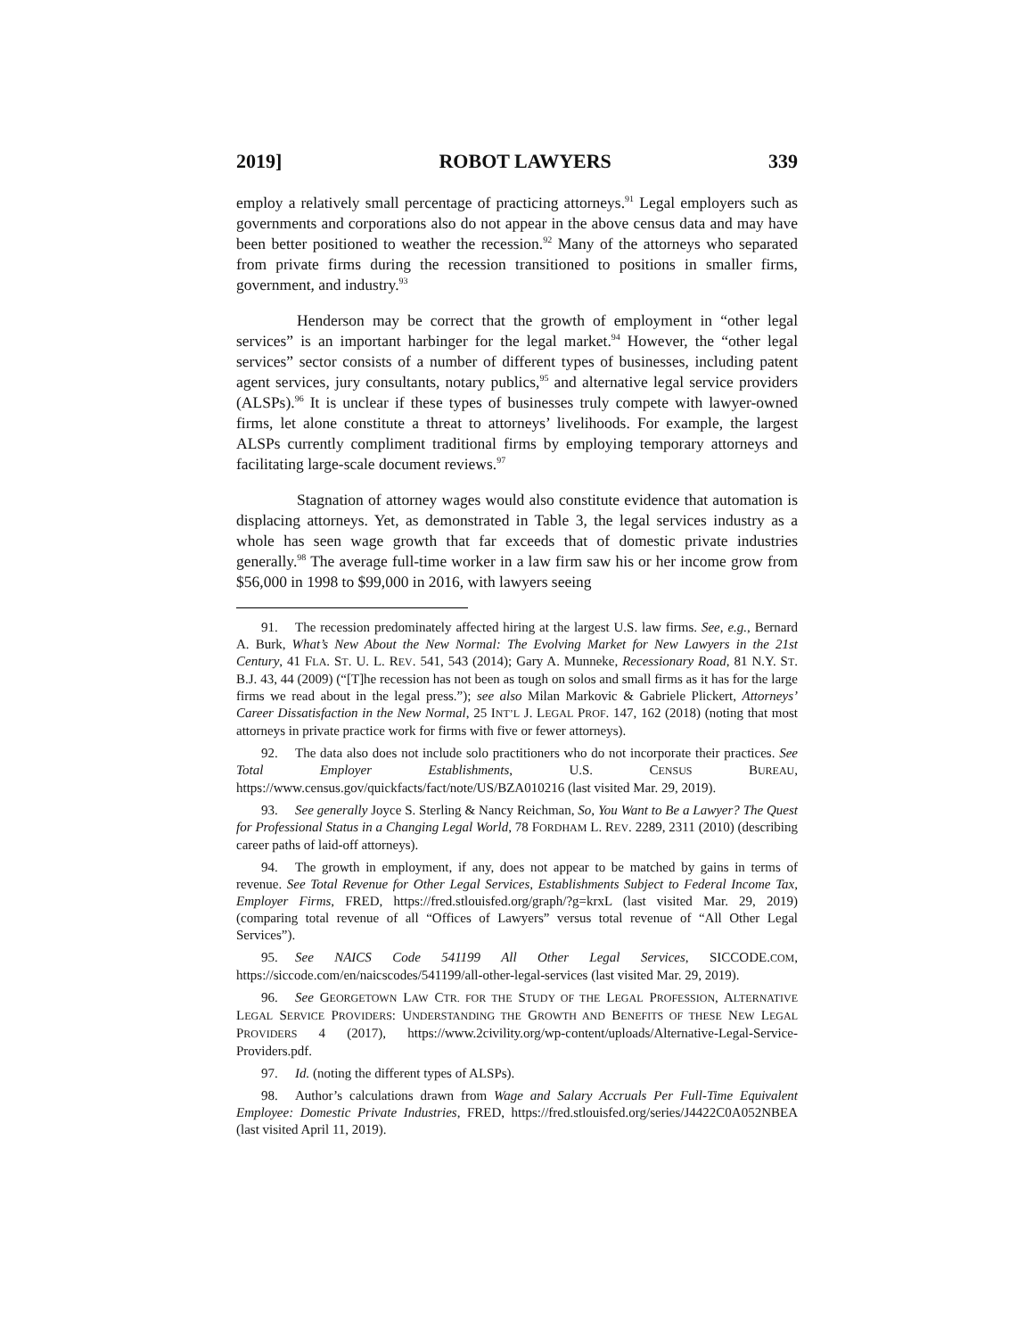2019] ROBOT LAWYERS 339
employ a relatively small percentage of practicing attorneys.<sup>91</sup> Legal employers such as governments and corporations also do not appear in the above census data and may have been better positioned to weather the recession.<sup>92</sup> Many of the attorneys who separated from private firms during the recession transitioned to positions in smaller firms, government, and industry.<sup>93</sup>
Henderson may be correct that the growth of employment in “other legal services” is an important harbinger for the legal market.<sup>94</sup> However, the “other legal services” sector consists of a number of different types of businesses, including patent agent services, jury consultants, notary publics,<sup>95</sup> and alternative legal service providers (ALSPs).<sup>96</sup> It is unclear if these types of businesses truly compete with lawyer-owned firms, let alone constitute a threat to attorneys’ livelihoods. For example, the largest ALSPs currently compliment traditional firms by employing temporary attorneys and facilitating large-scale document reviews.<sup>97</sup>
Stagnation of attorney wages would also constitute evidence that automation is displacing attorneys. Yet, as demonstrated in Table 3, the legal services industry as a whole has seen wage growth that far exceeds that of domestic private industries generally.<sup>98</sup> The average full-time worker in a law firm saw his or her income grow from $56,000 in 1998 to $99,000 in 2016, with lawyers seeing
91. The recession predominately affected hiring at the largest U.S. law firms. See, e.g., Bernard A. Burk, What’s New About the New Normal: The Evolving Market for New Lawyers in the 21st Century, 41 FLA. ST. U. L. REV. 541, 543 (2014); Gary A. Munneke, Recessionary Road, 81 N.Y. ST. B.J. 43, 44 (2009) (“[T]he recession has not been as tough on solos and small firms as it has for the large firms we read about in the legal press.”); see also Milan Markovic & Gabriele Plickert, Attorneys’ Career Dissatisfaction in the New Normal, 25 INT’L J. LEGAL PROF. 147, 162 (2018) (noting that most attorneys in private practice work for firms with five or fewer attorneys).
92. The data also does not include solo practitioners who do not incorporate their practices. See Total Employer Establishments, U.S. CENSUS BUREAU, https://www.census.gov/quickfacts/fact/note/US/BZA010216 (last visited Mar. 29, 2019).
93. See generally Joyce S. Sterling & Nancy Reichman, So, You Want to Be a Lawyer? The Quest for Professional Status in a Changing Legal World, 78 FORDHAM L. REV. 2289, 2311 (2010) (describing career paths of laid-off attorneys).
94. The growth in employment, if any, does not appear to be matched by gains in terms of revenue. See Total Revenue for Other Legal Services, Establishments Subject to Federal Income Tax, Employer Firms, FRED, https://fred.stlouisfed.org/graph/?g=krxL (last visited Mar. 29, 2019) (comparing total revenue of all “Offices of Lawyers” versus total revenue of “All Other Legal Services”).
95. See NAICS Code 541199 All Other Legal Services, SICCODE.COM, https://siccode.com/en/naicscodes/541199/all-other-legal-services (last visited Mar. 29, 2019).
96. See GEORGETOWN LAW CTR. FOR THE STUDY OF THE LEGAL PROFESSION, ALTERNATIVE LEGAL SERVICE PROVIDERS: UNDERSTANDING THE GROWTH AND BENEFITS OF THESE NEW LEGAL PROVIDERS 4 (2017), https://www.2civility.org/wp-content/uploads/Alternative-Legal-Service-Providers.pdf.
97. Id. (noting the different types of ALSPs).
98. Author’s calculations drawn from Wage and Salary Accruals Per Full-Time Equivalent Employee: Domestic Private Industries, FRED, https://fred.stlouisfed.org/series/J4422C0A052NBEA (last visited April 11, 2019).